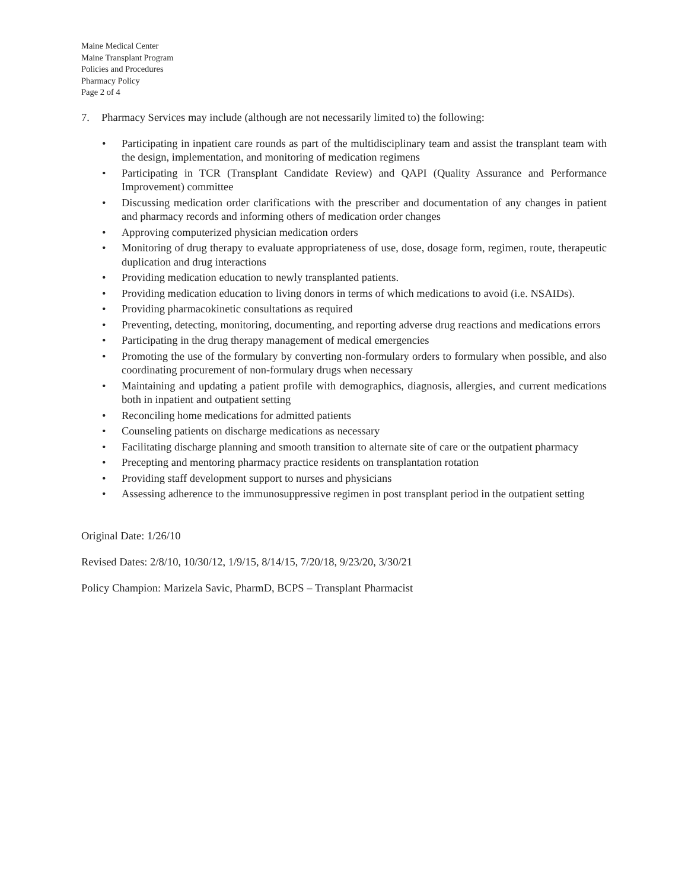Maine Medical Center
Maine Transplant Program
Policies and Procedures
Pharmacy Policy
Page 2 of 4
7. Pharmacy Services may include (although are not necessarily limited to) the following:
• Participating in inpatient care rounds as part of the multidisciplinary team and assist the transplant team with the design, implementation, and monitoring of medication regimens
• Participating in TCR (Transplant Candidate Review) and QAPI (Quality Assurance and Performance Improvement) committee
• Discussing medication order clarifications with the prescriber and documentation of any changes in patient and pharmacy records and informing others of medication order changes
• Approving computerized physician medication orders
• Monitoring of drug therapy to evaluate appropriateness of use, dose, dosage form, regimen, route, therapeutic duplication and drug interactions
• Providing medication education to newly transplanted patients.
• Providing medication education to living donors in terms of which medications to avoid (i.e. NSAIDs).
• Providing pharmacokinetic consultations as required
• Preventing, detecting, monitoring, documenting, and reporting adverse drug reactions and medications errors
• Participating in the drug therapy management of medical emergencies
• Promoting the use of the formulary by converting non-formulary orders to formulary when possible, and also coordinating procurement of non-formulary drugs when necessary
• Maintaining and updating a patient profile with demographics, diagnosis, allergies, and current medications both in inpatient and outpatient setting
• Reconciling home medications for admitted patients
• Counseling patients on discharge medications as necessary
• Facilitating discharge planning and smooth transition to alternate site of care or the outpatient pharmacy
• Precepting and mentoring pharmacy practice residents on transplantation rotation
• Providing staff development support to nurses and physicians
• Assessing adherence to the immunosuppressive regimen in post transplant period in the outpatient setting
Original Date: 1/26/10
Revised Dates: 2/8/10, 10/30/12, 1/9/15, 8/14/15, 7/20/18, 9/23/20, 3/30/21
Policy Champion: Marizela Savic, PharmD, BCPS – Transplant Pharmacist